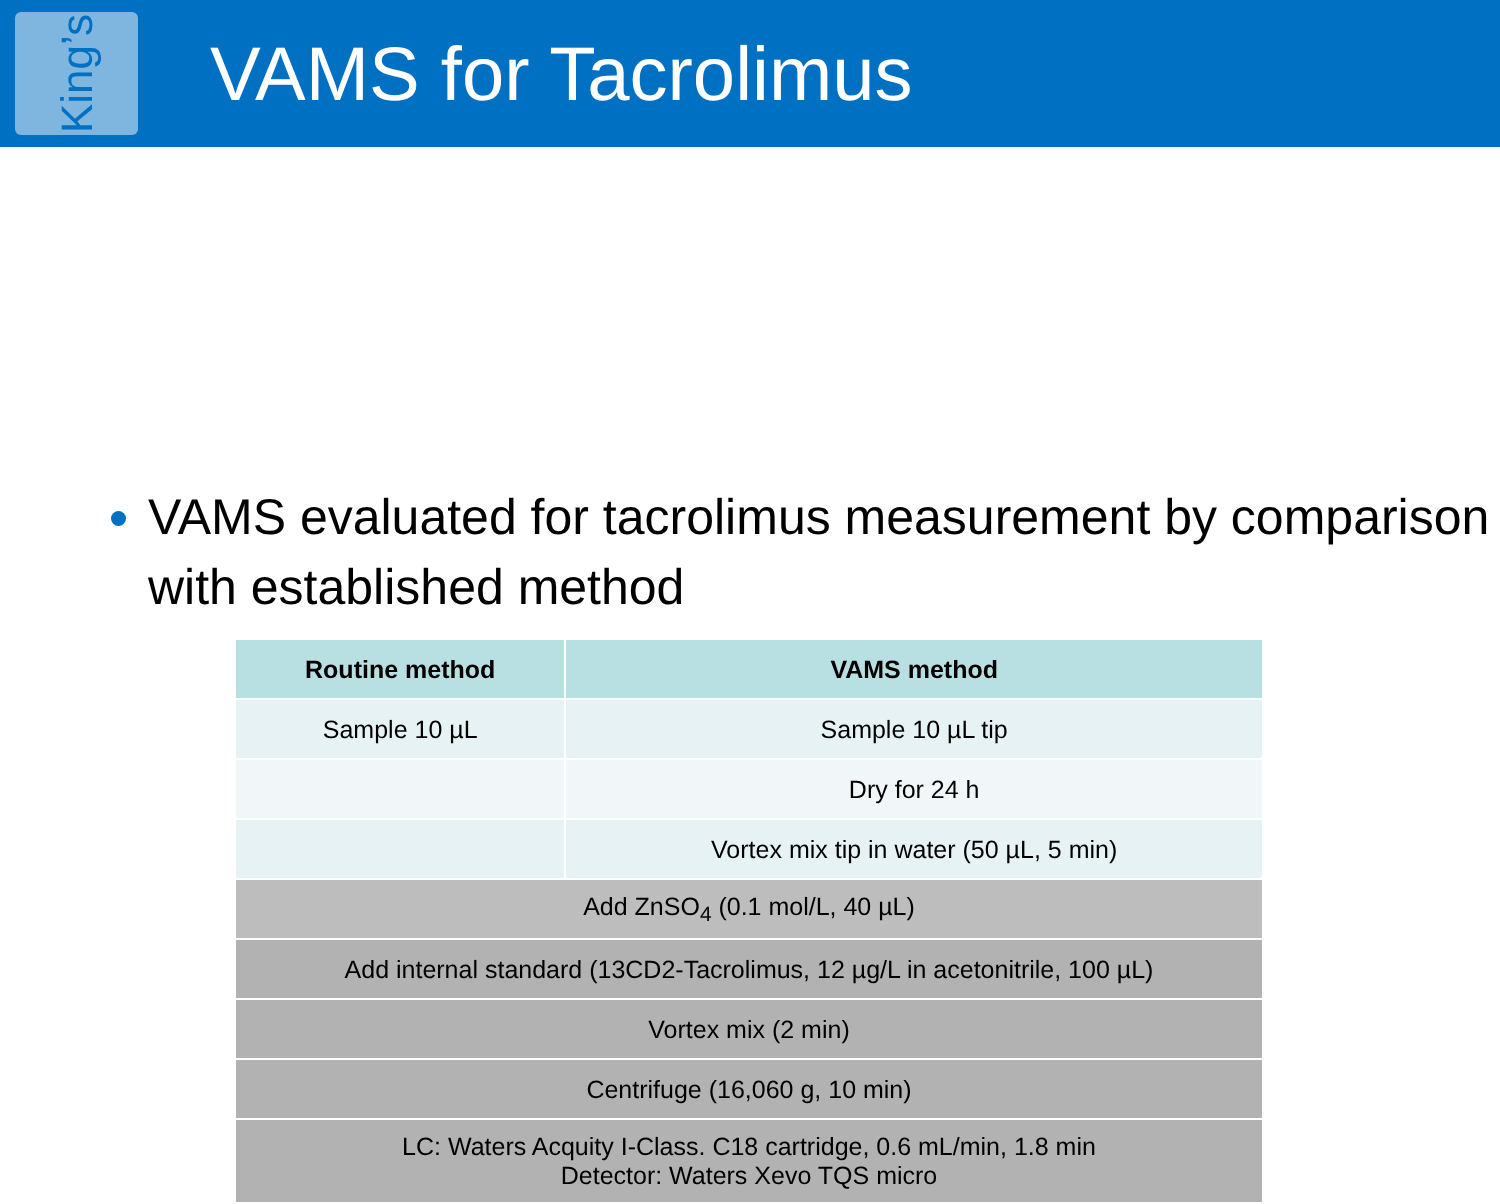King’s
VAMS for Tacrolimus
VAMS evaluated for tacrolimus measurement by comparison with established method
| Routine method | VAMS method |
| --- | --- |
| Sample 10 µL | Sample 10 µL tip |
| | Dry for 24 h |
| | Vortex mix tip in water (50 µL, 5 min) |
| Add ZnSO<sub>4</sub> (0.1 mol/L, 40 µL) | |
| Add internal standard (13CD2-Tacrolimus, 12 µg/L in acetonitrile, 100 µL) | |
| Vortex mix (2 min) | |
| Centrifuge (16,060 g, 10 min) | |
| LC: Waters Acquity I-Class. C18 cartridge, 0.6 mL/min, 1.8 min Detector: Waters Xevo TQS micro | |